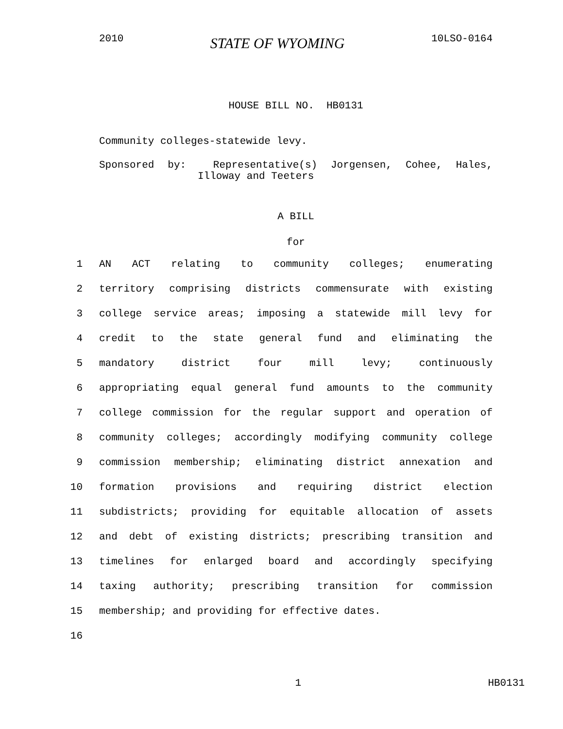2010 STATE OF WYOMING 10LSO-0164
HOUSE BILL NO. HB0131
Community colleges-statewide levy.
Sponsored by: Representative(s) Jorgensen, Cohee, Hales,
Illoway and Teeters
A BILL
for
1 AN ACT relating to community colleges; enumerating
2 territory comprising districts commensurate with existing
3 college service areas; imposing a statewide mill levy for
4 credit to the state general fund and eliminating the
5 mandatory district four mill levy; continuously
6 appropriating equal general fund amounts to the community
7 college commission for the regular support and operation of
8 community colleges; accordingly modifying community college
9 commission membership; eliminating district annexation and
10 formation provisions and requiring district election
11 subdistricts; providing for equitable allocation of assets
12 and debt of existing districts; prescribing transition and
13 timelines for enlarged board and accordingly specifying
14 taxing authority; prescribing transition for commission
15 membership; and providing for effective dates.
16
1 HB0131